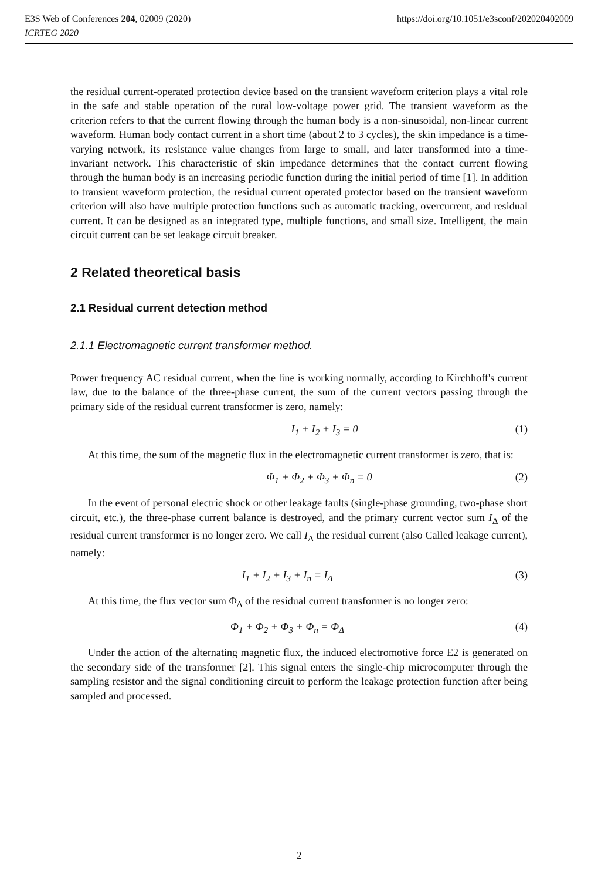https://doi.org/10.1051/e3sconf/202020402009 E3S Web of Conferences 204, 02009 (2020)
ICRTEG 2020
the residual current-operated protection device based on the transient waveform criterion plays a vital role in the safe and stable operation of the rural low-voltage power grid. The transient waveform as the criterion refers to that the current flowing through the human body is a non-sinusoidal, non-linear current waveform. Human body contact current in a short time (about 2 to 3 cycles), the skin impedance is a time-varying network, its resistance value changes from large to small, and later transformed into a time-invariant network. This characteristic of skin impedance determines that the contact current flowing through the human body is an increasing periodic function during the initial period of time [1]. In addition to transient waveform protection, the residual current operated protector based on the transient waveform criterion will also have multiple protection functions such as automatic tracking, overcurrent, and residual current. It can be designed as an integrated type, multiple functions, and small size. Intelligent, the main circuit current can be set leakage circuit breaker.
2 Related theoretical basis
2.1 Residual current detection method
2.1.1 Electromagnetic current transformer method.
Power frequency AC residual current, when the line is working normally, according to Kirchhoff's current law, due to the balance of the three-phase current, the sum of the current vectors passing through the primary side of the residual current transformer is zero, namely:
I<sub>1</sub> + I<sub>2</sub> + I<sub>3</sub> = 0 (1)
At this time, the sum of the magnetic flux in the electromagnetic current transformer is zero, that is:
Φ<sub>1</sub> + Φ<sub>2</sub> + Φ<sub>3</sub> + Φ<sub>n</sub> = 0 (2)
In the event of personal electric shock or other leakage faults (single-phase grounding, two-phase short circuit, etc.), the three-phase current balance is destroyed, and the primary current vector sum I<sub>Δ</sub> of the residual current transformer is no longer zero. We call I<sub>Δ</sub> the residual current (also Called leakage current), namely:
I<sub>1</sub> + I<sub>2</sub> + I<sub>3</sub> + I<sub>n</sub> = I<sub>Δ</sub> (3)
At this time, the flux vector sum Φ<sub>Δ</sub> of the residual current transformer is no longer zero:
Φ<sub>1</sub> + Φ<sub>2</sub> + Φ<sub>3</sub> + Φ<sub>n</sub> = Φ<sub>Δ</sub> (4)
Under the action of the alternating magnetic flux, the induced electromotive force E2 is generated on the secondary side of the transformer [2]. This signal enters the single-chip microcomputer through the sampling resistor and the signal conditioning circuit to perform the leakage protection function after being sampled and processed.
2